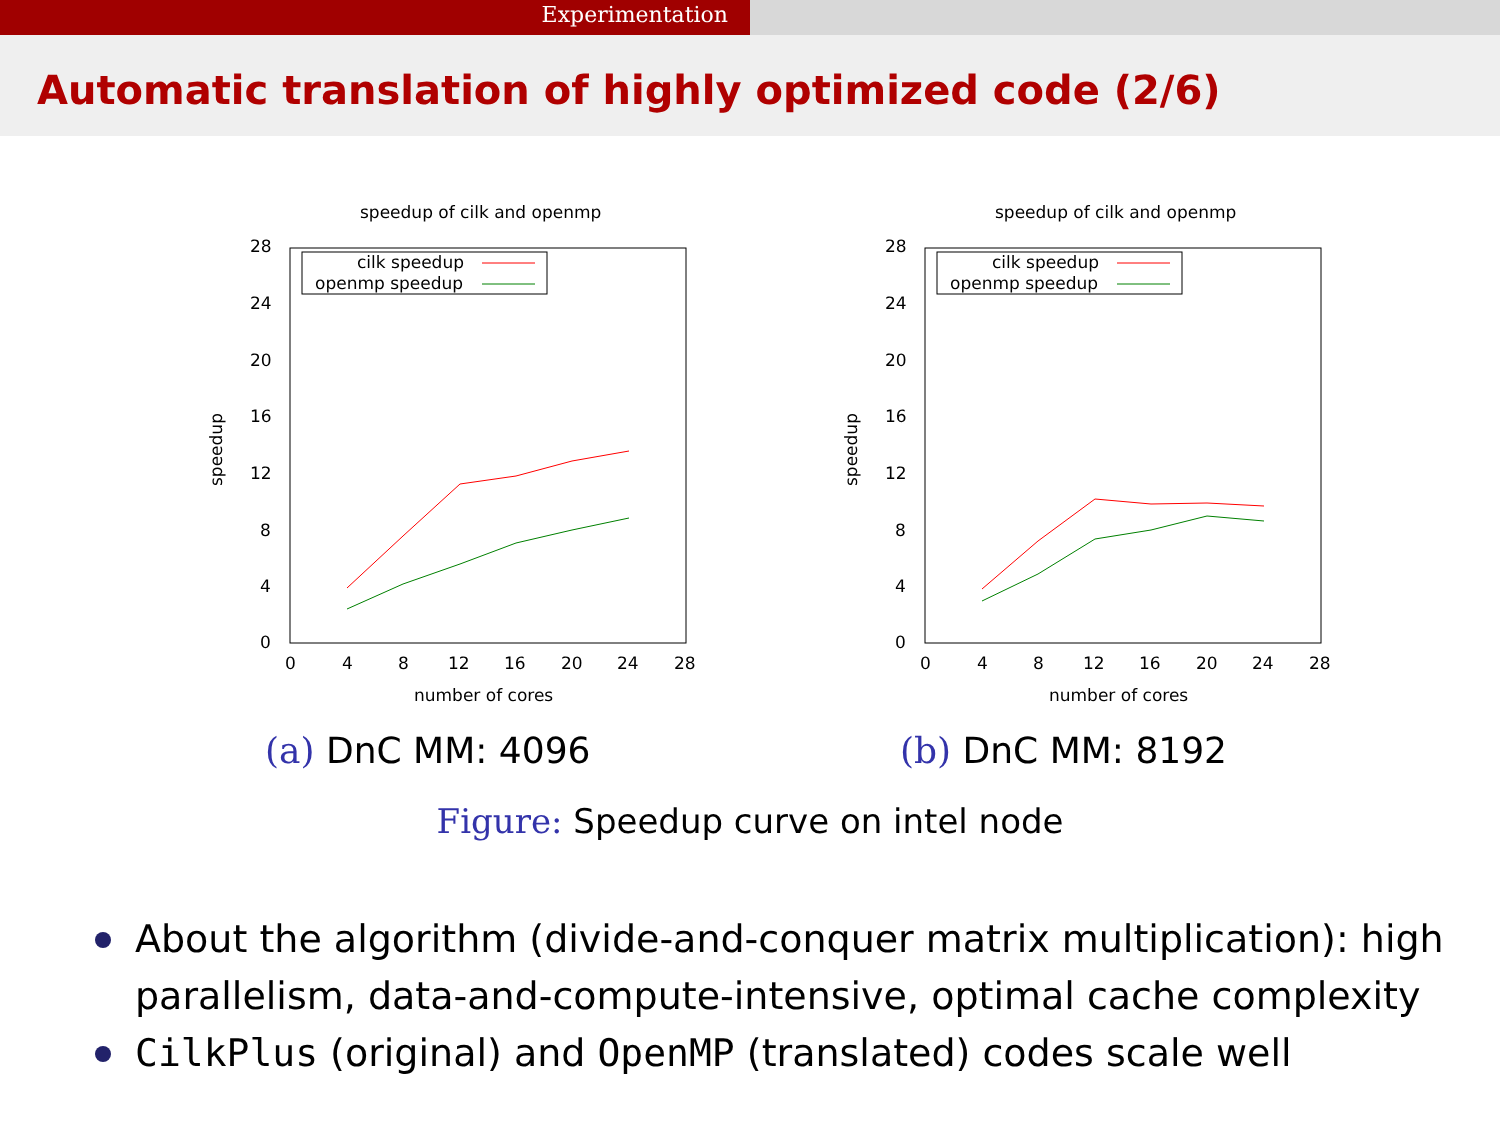Experimentation
Automatic translation of highly optimized code (2/6)
speedup of cilk and openmp
28
24
20
16
12
8
4
0
0
4
8
12
16
20
24
28
number of cores
speedup
cilk speedup
openmp speedup
(a) DnC MM: 4096
speedup of cilk and openmp
28
24
20
16
12
8
4
0
0
4
8
12
16
20
24
28
number of cores
speedup
cilk speedup
openmp speedup
(b) DnC MM: 8192
Figure: Speedup curve on intel node
About the algorithm (divide-and-conquer matrix multiplication): high parallelism, data-and-compute-intensive, optimal cache complexity
CilkPlus (original) and OpenMP (translated) codes scale well